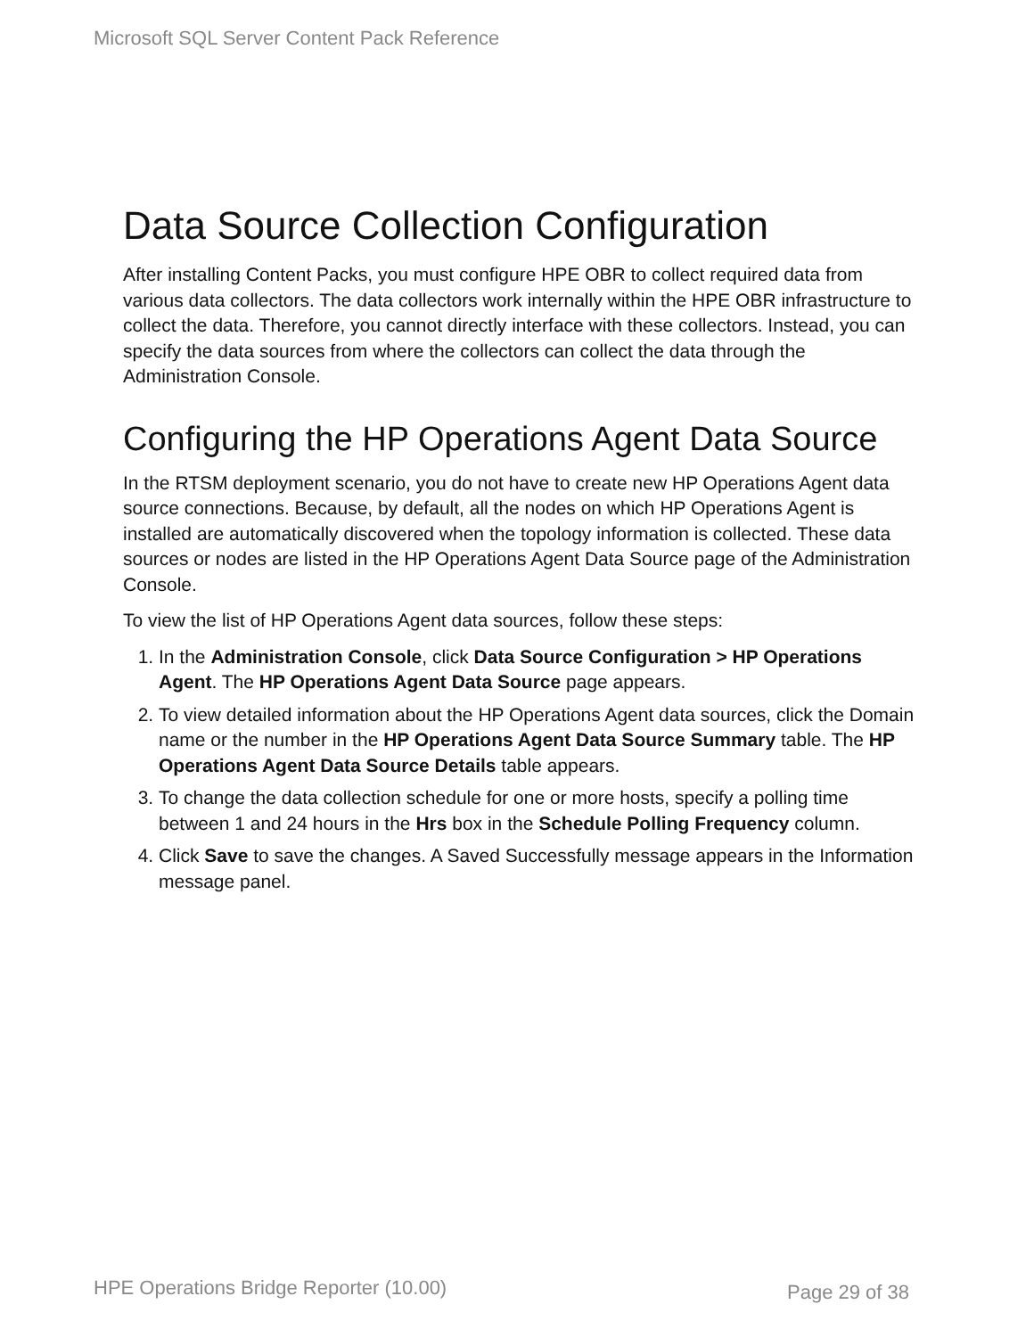Microsoft SQL Server Content Pack Reference
Data Source Collection Configuration
After installing Content Packs, you must configure HPE OBR to collect required data from various data collectors. The data collectors work internally within the HPE OBR infrastructure to collect the data. Therefore, you cannot directly interface with these collectors. Instead, you can specify the data sources from where the collectors can collect the data through the Administration Console.
Configuring the HP Operations Agent Data Source
In the RTSM deployment scenario, you do not have to create new HP Operations Agent data source connections. Because, by default, all the nodes on which HP Operations Agent is installed are automatically discovered when the topology information is collected. These data sources or nodes are listed in the HP Operations Agent Data Source page of the Administration Console.
To view the list of HP Operations Agent data sources, follow these steps:
1. In the Administration Console, click Data Source Configuration > HP Operations Agent. The HP Operations Agent Data Source page appears.
2. To view detailed information about the HP Operations Agent data sources, click the Domain name or the number in the HP Operations Agent Data Source Summary table. The HP Operations Agent Data Source Details table appears.
3. To change the data collection schedule for one or more hosts, specify a polling time between 1 and 24 hours in the Hrs box in the Schedule Polling Frequency column.
4. Click Save to save the changes. A Saved Successfully message appears in the Information message panel.
HPE Operations Bridge Reporter (10.00)
Page 29 of 38